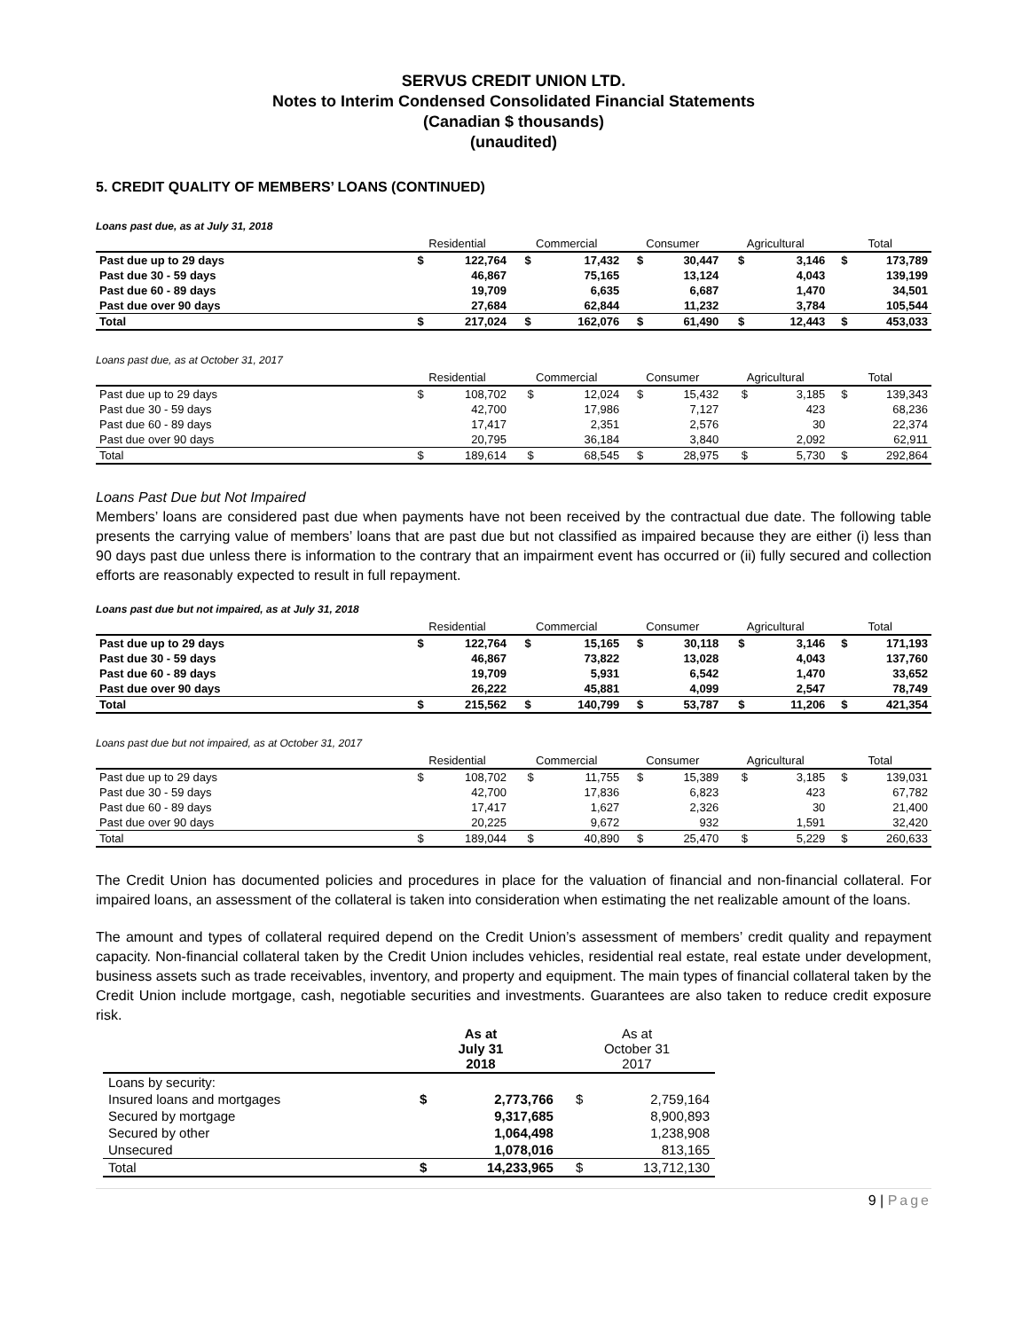SERVUS CREDIT UNION LTD.
Notes to Interim Condensed Consolidated Financial Statements
(Canadian $ thousands)
(unaudited)
5. CREDIT QUALITY OF MEMBERS’ LOANS (CONTINUED)
Loans past due, as at July 31, 2018
| | Residential | | Commercial | | Consumer | | Agricultural | | Total | |
| --- | --- | --- | --- | --- | --- | --- | --- | --- | --- | --- |
| Past due up to 29 days | $ | 122,764 | $ | 17,432 | $ | 30,447 | $ | 3,146 | $ | 173,789 |
| Past due 30 - 59 days | | 46,867 | | 75,165 | | 13,124 | | 4,043 | | 139,199 |
| Past due 60 - 89 days | | 19,709 | | 6,635 | | 6,687 | | 1,470 | | 34,501 |
| Past due over 90 days | | 27,684 | | 62,844 | | 11,232 | | 3,784 | | 105,544 |
| Total | $ | 217,024 | $ | 162,076 | $ | 61,490 | $ | 12,443 | $ | 453,033 |
Loans past due, as at October 31, 2017
| | Residential | | Commercial | | Consumer | | Agricultural | | Total | |
| --- | --- | --- | --- | --- | --- | --- | --- | --- | --- | --- |
| Past due up to 29 days | $ | 108,702 | $ | 12,024 | $ | 15,432 | $ | 3,185 | $ | 139,343 |
| Past due 30 - 59 days | | 42,700 | | 17,986 | | 7,127 | | 423 | | 68,236 |
| Past due 60 - 89 days | | 17,417 | | 2,351 | | 2,576 | | 30 | | 22,374 |
| Past due over 90 days | | 20,795 | | 36,184 | | 3,840 | | 2,092 | | 62,911 |
| Total | $ | 189,614 | $ | 68,545 | $ | 28,975 | $ | 5,730 | $ | 292,864 |
Loans Past Due but Not Impaired
Members’ loans are considered past due when payments have not been received by the contractual due date. The following table presents the carrying value of members’ loans that are past due but not classified as impaired because they are either (i) less than 90 days past due unless there is information to the contrary that an impairment event has occurred or (ii) fully secured and collection efforts are reasonably expected to result in full repayment.
Loans past due but not impaired, as at July 31, 2018
| | Residential | | Commercial | | Consumer | | Agricultural | | Total | |
| --- | --- | --- | --- | --- | --- | --- | --- | --- | --- | --- |
| Past due up to 29 days | $ | 122,764 | $ | 15,165 | $ | 30,118 | $ | 3,146 | $ | 171,193 |
| Past due 30 - 59 days | | 46,867 | | 73,822 | | 13,028 | | 4,043 | | 137,760 |
| Past due 60 - 89 days | | 19,709 | | 5,931 | | 6,542 | | 1,470 | | 33,652 |
| Past due over 90 days | | 26,222 | | 45,881 | | 4,099 | | 2,547 | | 78,749 |
| Total | $ | 215,562 | $ | 140,799 | $ | 53,787 | $ | 11,206 | $ | 421,354 |
Loans past due but not impaired, as at October 31, 2017
| | Residential | | Commercial | | Consumer | | Agricultural | | Total | |
| --- | --- | --- | --- | --- | --- | --- | --- | --- | --- | --- |
| Past due up to 29 days | $ | 108,702 | $ | 11,755 | $ | 15,389 | $ | 3,185 | $ | 139,031 |
| Past due 30 - 59 days | | 42,700 | | 17,836 | | 6,823 | | 423 | | 67,782 |
| Past due 60 - 89 days | | 17,417 | | 1,627 | | 2,326 | | 30 | | 21,400 |
| Past due over 90 days | | 20,225 | | 9,672 | | 932 | | 1,591 | | 32,420 |
| Total | $ | 189,044 | $ | 40,890 | $ | 25,470 | $ | 5,229 | $ | 260,633 |
The Credit Union has documented policies and procedures in place for the valuation of financial and non-financial collateral. For impaired loans, an assessment of the collateral is taken into consideration when estimating the net realizable amount of the loans.
The amount and types of collateral required depend on the Credit Union’s assessment of members’ credit quality and repayment capacity. Non-financial collateral taken by the Credit Union includes vehicles, residential real estate, real estate under development, business assets such as trade receivables, inventory, and property and equipment. The main types of financial collateral taken by the Credit Union include mortgage, cash, negotiable securities and investments. Guarantees are also taken to reduce credit exposure risk.
| | As at July 31 2018 | | As at October 31 2017 | |
| --- | --- | --- | --- | --- |
| Loans by security: | | | | |
| Insured loans and mortgages | $ | 2,773,766 | $ | 2,759,164 |
| Secured by mortgage | | 9,317,685 | | 8,900,893 |
| Secured by other | | 1,064,498 | | 1,238,908 |
| Unsecured | | 1,078,016 | | 813,165 |
| Total | $ | 14,233,965 | $ | 13,712,130 |
9 | Page